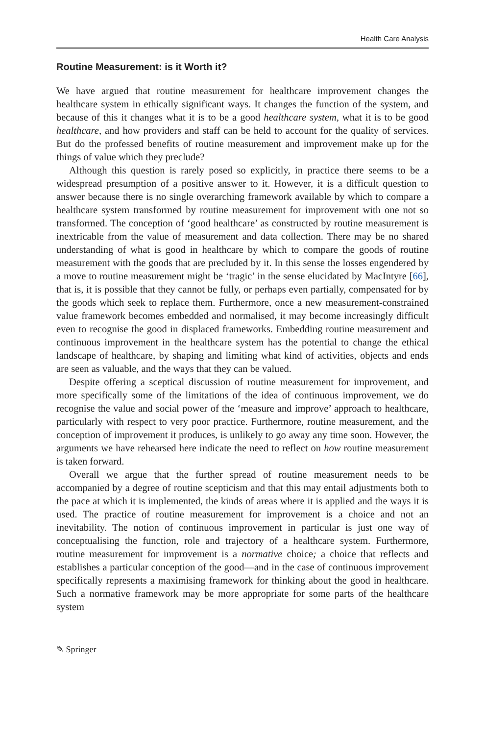Health Care Analysis
Routine Measurement: is it Worth it?
We have argued that routine measurement for healthcare improvement changes the healthcare system in ethically significant ways. It changes the function of the system, and because of this it changes what it is to be a good healthcare system, what it is to be good healthcare, and how providers and staff can be held to account for the quality of services. But do the professed benefits of routine measurement and improvement make up for the things of value which they preclude?
Although this question is rarely posed so explicitly, in practice there seems to be a widespread presumption of a positive answer to it. However, it is a difficult question to answer because there is no single overarching framework available by which to compare a healthcare system transformed by routine measurement for improvement with one not so transformed. The conception of ‘good healthcare’ as constructed by routine measurement is inextricable from the value of measurement and data collection. There may be no shared understanding of what is good in healthcare by which to compare the goods of routine measurement with the goods that are precluded by it. In this sense the losses engendered by a move to routine measurement might be ‘tragic’ in the sense elucidated by MacIntyre [66], that is, it is possible that they cannot be fully, or perhaps even partially, compensated for by the goods which seek to replace them. Furthermore, once a new measurement-constrained value framework becomes embedded and normalised, it may become increasingly difficult even to recognise the good in displaced frameworks. Embedding routine measurement and continuous improvement in the healthcare system has the potential to change the ethical landscape of healthcare, by shaping and limiting what kind of activities, objects and ends are seen as valuable, and the ways that they can be valued.
Despite offering a sceptical discussion of routine measurement for improvement, and more specifically some of the limitations of the idea of continuous improvement, we do recognise the value and social power of the ‘measure and improve’ approach to healthcare, particularly with respect to very poor practice. Furthermore, routine measurement, and the conception of improvement it produces, is unlikely to go away any time soon. However, the arguments we have rehearsed here indicate the need to reflect on how routine measurement is taken forward.
Overall we argue that the further spread of routine measurement needs to be accompanied by a degree of routine scepticism and that this may entail adjustments both to the pace at which it is implemented, the kinds of areas where it is applied and the ways it is used. The practice of routine measurement for improvement is a choice and not an inevitability. The notion of continuous improvement in particular is just one way of conceptualising the function, role and trajectory of a healthcare system. Furthermore, routine measurement for improvement is a normative choice; a choice that reflects and establishes a particular conception of the good—and in the case of continuous improvement specifically represents a maximising framework for thinking about the good in healthcare. Such a normative framework may be more appropriate for some parts of the healthcare system
✎ Springer